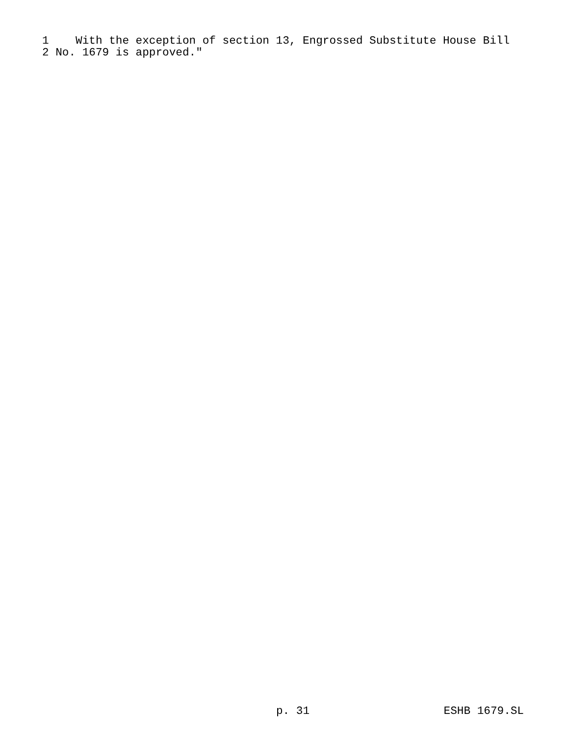1 With the exception of section 13, Engrossed Substitute House Bill
2 No. 1679 is approved."
p. 31 ESHB 1679.SL